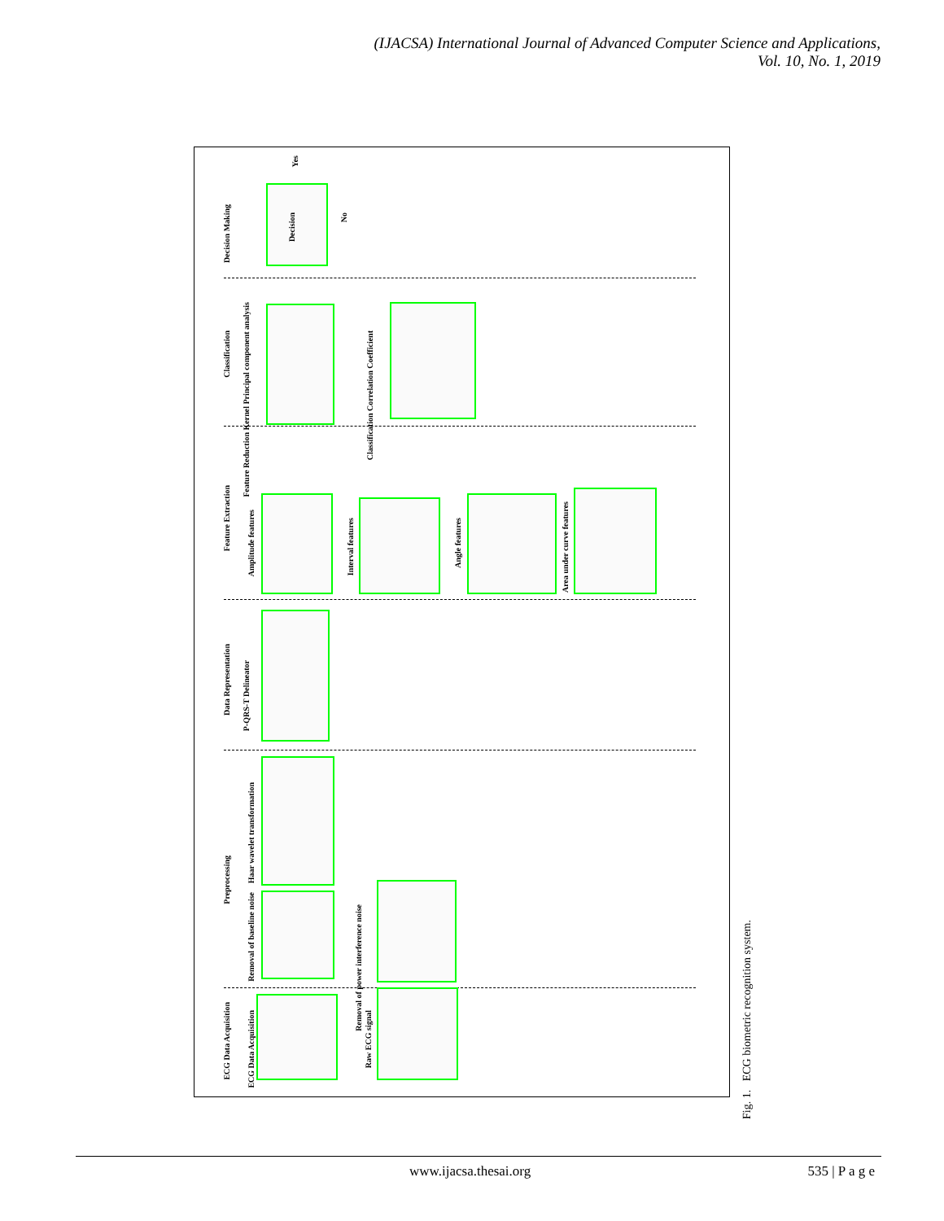(IJACSA) International Journal of Advanced Computer Science and Applications,
Vol. 10, No. 1, 2019
Decision Making
Decision
Yes
No
Classification
Feature Reduction Kernel Principal component analysis
Classification Correlation Coefficient
Feature Extraction
Amplitude features
Interval features
Angle features
Area under curve features
Data Representation
P-QRS-T Delineator
Preprocessing
Haar wavelet transformation
Removal of baseline noise
Removal of power interference noise
ECG Data Acquisition
ECG Data Acquisition
Raw ECG signal
Fig. 1. ECG biometric recognition system.
www.ijacsa.thesai.org 535 | P a g e